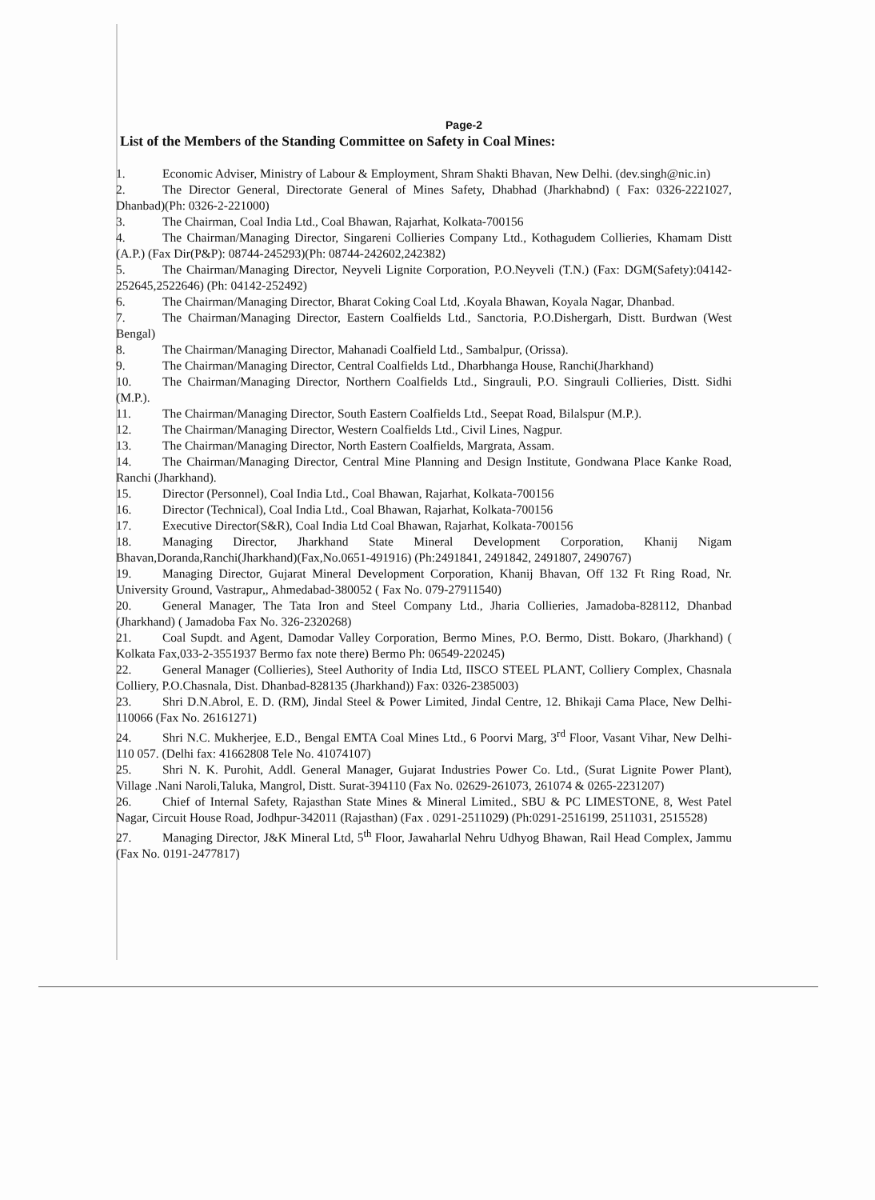Page-2
List of the Members of the Standing Committee on Safety in Coal Mines:
1. Economic Adviser, Ministry of Labour & Employment, Shram Shakti Bhavan, New Delhi. (dev.singh@nic.in)
2. The Director General, Directorate General of Mines Safety, Dhabhad (Jharkhabnd) ( Fax: 0326-2221027, Dhanbad)(Ph: 0326-2-221000)
3. The Chairman, Coal India Ltd., Coal Bhawan, Rajarhat, Kolkata-700156
4. The Chairman/Managing Director, Singareni Collieries Company Ltd., Kothagudem Collieries, Khamam Distt (A.P.) (Fax Dir(P&P): 08744-245293)(Ph: 08744-242602,242382)
5. The Chairman/Managing Director, Neyveli Lignite Corporation, P.O.Neyveli (T.N.) (Fax: DGM(Safety):04142-252645,2522646) (Ph: 04142-252492)
6. The Chairman/Managing Director, Bharat Coking Coal Ltd, .Koyala Bhawan, Koyala Nagar, Dhanbad.
7. The Chairman/Managing Director, Eastern Coalfields Ltd., Sanctoria, P.O.Dishergarh, Distt. Burdwan (West Bengal)
8. The Chairman/Managing Director, Mahanadi Coalfield Ltd., Sambalpur, (Orissa).
9. The Chairman/Managing Director, Central Coalfields Ltd., Dharbhanga House, Ranchi(Jharkhand)
10. The Chairman/Managing Director, Northern Coalfields Ltd., Singrauli, P.O. Singrauli Collieries, Distt. Sidhi (M.P.).
11. The Chairman/Managing Director, South Eastern Coalfields Ltd., Seepat Road, Bilalspur (M.P.).
12. The Chairman/Managing Director, Western Coalfields Ltd., Civil Lines, Nagpur.
13. The Chairman/Managing Director, North Eastern Coalfields, Margrata, Assam.
14. The Chairman/Managing Director, Central Mine Planning and Design Institute, Gondwana Place Kanke Road, Ranchi (Jharkhand).
15. Director (Personnel), Coal India Ltd., Coal Bhawan, Rajarhat, Kolkata-700156
16. Director (Technical), Coal India Ltd., Coal Bhawan, Rajarhat, Kolkata-700156
17. Executive Director(S&R), Coal India Ltd Coal Bhawan, Rajarhat, Kolkata-700156
18. Managing Director, Jharkhand State Mineral Development Corporation, Khanij Nigam Bhavan,Doranda,Ranchi(Jharkhand)(Fax,No.0651-491916) (Ph:2491841, 2491842, 2491807, 2490767)
19. Managing Director, Gujarat Mineral Development Corporation, Khanij Bhavan, Off 132 Ft Ring Road, Nr. University Ground, Vastrapur,, Ahmedabad-380052 ( Fax No. 079-27911540)
20. General Manager, The Tata Iron and Steel Company Ltd., Jharia Collieries, Jamadoba-828112, Dhanbad (Jharkhand) ( Jamadoba Fax No. 326-2320268)
21. Coal Supdt. and Agent, Damodar Valley Corporation, Bermo Mines, P.O. Bermo, Distt. Bokaro, (Jharkhand) ( Kolkata Fax,033-2-3551937 Bermo fax note there) Bermo Ph: 06549-220245)
22. General Manager (Collieries), Steel Authority of India Ltd, IISCO STEEL PLANT, Colliery Complex, Chasnala Colliery, P.O.Chasnala, Dist. Dhanbad-828135 (Jharkhand)) Fax: 0326-2385003)
23. Shri D.N.Abrol, E. D. (RM), Jindal Steel & Power Limited, Jindal Centre, 12. Bhikaji Cama Place, New Delhi-110066 (Fax No. 26161271)
24. Shri N.C. Mukherjee, E.D., Bengal EMTA Coal Mines Ltd., 6 Poorvi Marg, 3<sup>rd</sup> Floor, Vasant Vihar, New Delhi-110 057. (Delhi fax: 41662808 Tele No. 41074107)
25. Shri N. K. Purohit, Addl. General Manager, Gujarat Industries Power Co. Ltd., (Surat Lignite Power Plant), Village .Nani Naroli,Taluka, Mangrol, Distt. Surat-394110 (Fax No. 02629-261073, 261074 & 0265-2231207)
26. Chief of Internal Safety, Rajasthan State Mines & Mineral Limited., SBU & PC LIMESTONE, 8, West Patel Nagar, Circuit House Road, Jodhpur-342011 (Rajasthan) (Fax . 0291-2511029) (Ph:0291-2516199, 2511031, 2515528)
27. Managing Director, J&K Mineral Ltd, 5<sup>th</sup> Floor, Jawaharlal Nehru Udhyog Bhawan, Rail Head Complex, Jammu (Fax No. 0191-2477817)